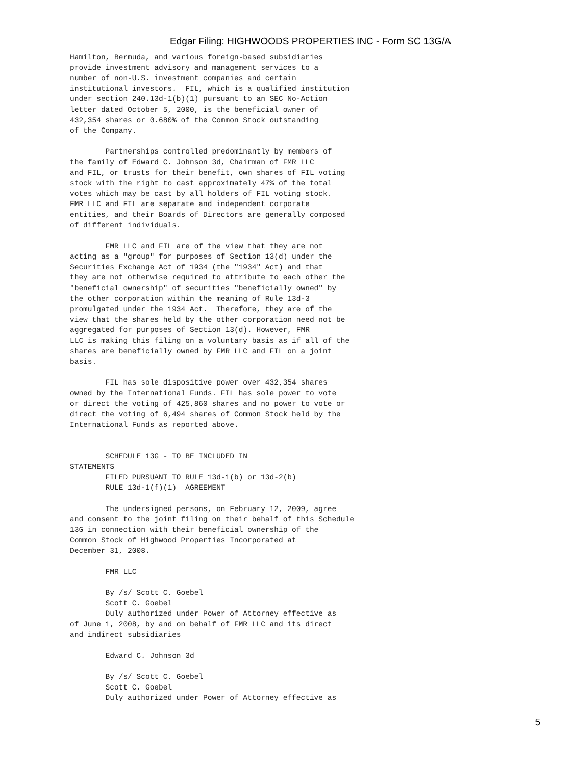Edgar Filing: HIGHWOODS PROPERTIES INC - Form SC 13G/A
Hamilton, Bermuda, and various foreign-based subsidiaries
provide investment advisory and management services to a
number of non-U.S. investment companies and certain
institutional investors.  FIL, which is a qualified institution
under section 240.13d-1(b)(1) pursuant to an SEC No-Action
letter dated October 5, 2000, is the beneficial owner of
432,354 shares or 0.680% of the Common Stock outstanding
of the Company.

        Partnerships controlled predominantly by members of
the family of Edward C. Johnson 3d, Chairman of FMR LLC
and FIL, or trusts for their benefit, own shares of FIL voting
stock with the right to cast approximately 47% of the total
votes which may be cast by all holders of FIL voting stock.
FMR LLC and FIL are separate and independent corporate
entities, and their Boards of Directors are generally composed
of different individuals.

        FMR LLC and FIL are of the view that they are not
acting as a "group" for purposes of Section 13(d) under the
Securities Exchange Act of 1934 (the "1934" Act) and that
they are not otherwise required to attribute to each other the
"beneficial ownership" of securities "beneficially owned" by
the other corporation within the meaning of Rule 13d-3
promulgated under the 1934 Act.  Therefore, they are of the
view that the shares held by the other corporation need not be
aggregated for purposes of Section 13(d). However, FMR
LLC is making this filing on a voluntary basis as if all of the
shares are beneficially owned by FMR LLC and FIL on a joint
basis.

        FIL has sole dispositive power over 432,354 shares
owned by the International Funds. FIL has sole power to vote
or direct the voting of 425,860 shares and no power to vote or
direct the voting of 6,494 shares of Common Stock held by the
International Funds as reported above.


        SCHEDULE 13G - TO BE INCLUDED IN
STATEMENTS
        FILED PURSUANT TO RULE 13d-1(b) or 13d-2(b)
        RULE 13d-1(f)(1)  AGREEMENT

        The undersigned persons, on February 12, 2009, agree
and consent to the joint filing on their behalf of this Schedule
13G in connection with their beneficial ownership of the
Common Stock of Highwood Properties Incorporated at
December 31, 2008.

        FMR LLC

        By /s/ Scott C. Goebel
        Scott C. Goebel
        Duly authorized under Power of Attorney effective as
of June 1, 2008, by and on behalf of FMR LLC and its direct
and indirect subsidiaries

        Edward C. Johnson 3d

        By /s/ Scott C. Goebel
        Scott C. Goebel
        Duly authorized under Power of Attorney effective as
5